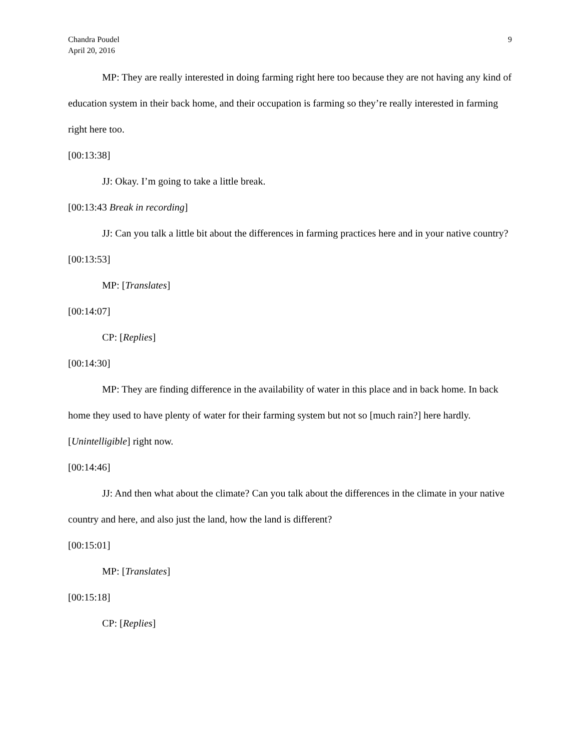Chandra Poudel
April 20, 2016
9
MP: They are really interested in doing farming right here too because they are not having any kind of education system in their back home, and their occupation is farming so they’re really interested in farming right here too.
[00:13:38]
JJ: Okay. I’m going to take a little break.
[00:13:43 Break in recording]
JJ: Can you talk a little bit about the differences in farming practices here and in your native country?
[00:13:53]
MP: [Translates]
[00:14:07]
CP: [Replies]
[00:14:30]
MP: They are finding difference in the availability of water in this place and in back home. In back home they used to have plenty of water for their farming system but not so [much rain?] here hardly. [Unintelligible] right now.
[00:14:46]
JJ: And then what about the climate? Can you talk about the differences in the climate in your native country and here, and also just the land, how the land is different?
[00:15:01]
MP: [Translates]
[00:15:18]
CP: [Replies]